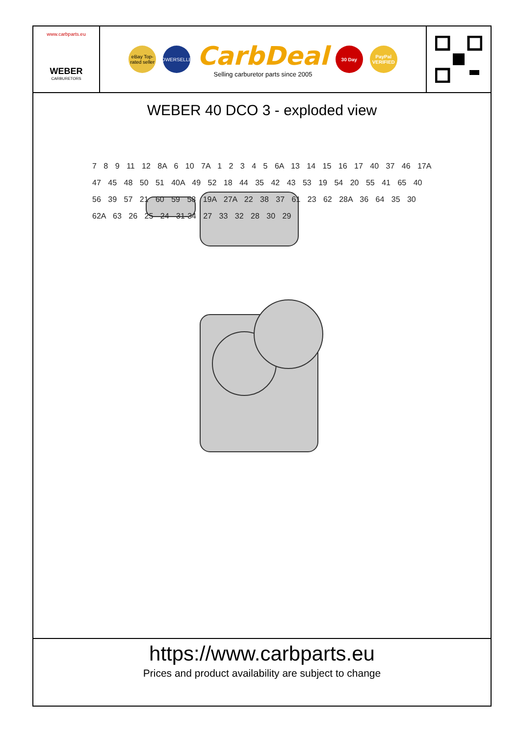www.carbparts.eu
WEBER
CARBURETORS
eBay Top-rated seller
POWERSELLER
CarbDeal
Selling carburetor parts since 2005
30 Day
PayPal VERIFIED
WEBER 40 DCO 3 - exploded view
7 8 9 11 12 8A 6 10 7A 1 2 3 4 5 6A 13 14 15 16 17 40 37 46 17A 47 45 48 50 51 40A 49 52 18 44 35 42 43 53 19 54 20 55 41 65 40 56 39 57 21 60 59 58 19A 27A 22 38 37 61 23 62 28A 36 64 35 30 62A 63 26 25 24 31-34 27 33 32 28 30 29
https://www.carbparts.eu
Prices and product availability are subject to change